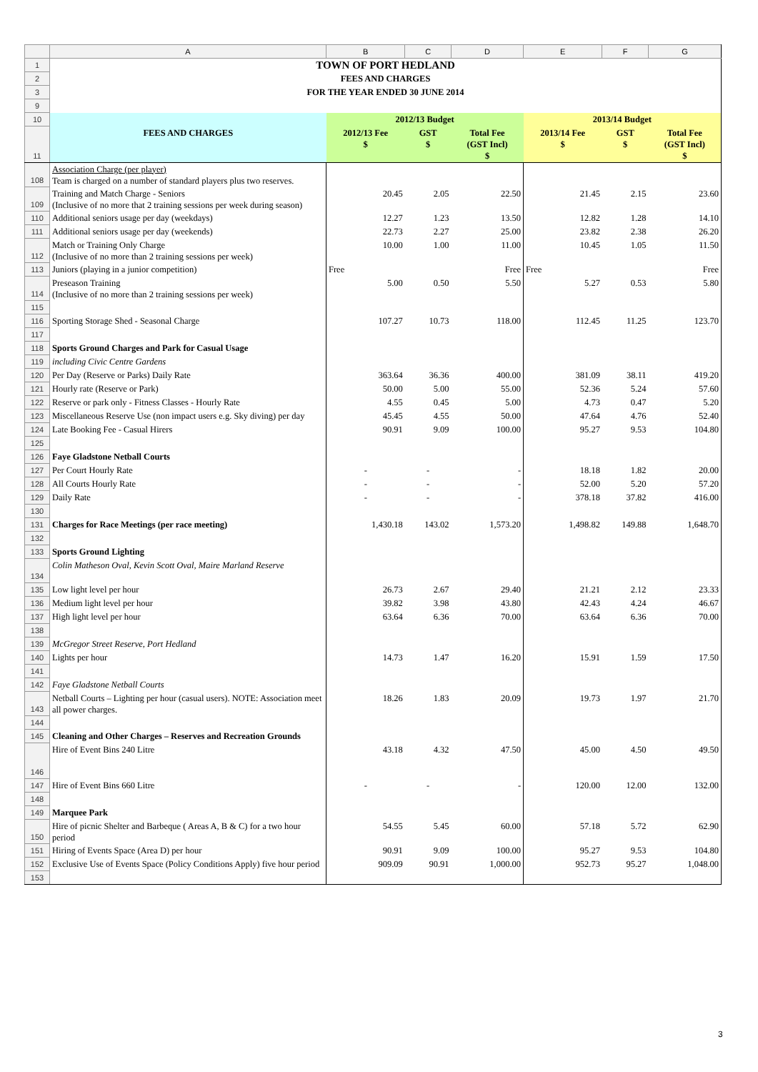| | A | B | C | D | E | F | G |
| 1 | TOWN OF PORT HEDLAND | | | | | | |
| 2 | FEES AND CHARGES | | | | | | |
| 3 | FOR THE YEAR ENDED 30 JUNE 2014 | | | | | | |
| 9 | | | | | | | |
| 10 | | 2012/13 Budget | | | 2013/14 Budget | | |
| 11 | FEES AND CHARGES | 2012/13 Fee $ | GST $ | Total Fee (GST Incl) $ | 2013/14 Fee $ | GST $ | Total Fee (GST Incl) $ |
| 108 | Association Charge (per player) Team is charged on a number of standard players plus two reserves. | | | | | | |
| 109 | Training and Match Charge - Seniors (Inclusive of no more that 2 training sessions per week during season) | 20.45 | 2.05 | 22.50 | 21.45 | 2.15 | 23.60 |
| 110 | Additional seniors usage per day (weekdays) | 12.27 | 1.23 | 13.50 | 12.82 | 1.28 | 14.10 |
| 111 | Additional seniors usage per day (weekends) | 22.73 | 2.27 | 25.00 | 23.82 | 2.38 | 26.20 |
| 112 | Match or Training Only Charge (Inclusive of no more than 2 training sessions per week) | 10.00 | 1.00 | 11.00 | 10.45 | 1.05 | 11.50 |
| 113 | Juniors (playing in a junior competition) | Free | | Free | Free | | Free |
| 114 | Preseason Training (Inclusive of no more than 2 training sessions per week) | 5.00 | 0.50 | 5.50 | 5.27 | 0.53 | 5.80 |
| 115 | | | | | | | |
| 116 | Sporting Storage Shed - Seasonal Charge | 107.27 | 10.73 | 118.00 | 112.45 | 11.25 | 123.70 |
| 117 | | | | | | | |
| 118 | Sports Ground Charges and Park for Casual Usage | | | | | | |
| 119 | including Civic Centre Gardens | | | | | | |
| 120 | Per Day (Reserve or Parks) Daily Rate | 363.64 | 36.36 | 400.00 | 381.09 | 38.11 | 419.20 |
| 121 | Hourly rate (Reserve or Park) | 50.00 | 5.00 | 55.00 | 52.36 | 5.24 | 57.60 |
| 122 | Reserve or park only - Fitness Classes - Hourly Rate | 4.55 | 0.45 | 5.00 | 4.73 | 0.47 | 5.20 |
| 123 | Miscellaneous Reserve Use (non impact users e.g. Sky diving) per day | 45.45 | 4.55 | 50.00 | 47.64 | 4.76 | 52.40 |
| 124 | Late Booking Fee - Casual Hirers | 90.91 | 9.09 | 100.00 | 95.27 | 9.53 | 104.80 |
| 125 | | | | | | | |
| 126 | Faye Gladstone Netball Courts | | | | | | |
| 127 | Per Court Hourly Rate | - | - | - | 18.18 | 1.82 | 20.00 |
| 128 | All Courts Hourly Rate | - | - | - | 52.00 | 5.20 | 57.20 |
| 129 | Daily Rate | - | - | - | 378.18 | 37.82 | 416.00 |
| 130 | | | | | | | |
| 131 | Charges for Race Meetings (per race meeting) | 1,430.18 | 143.02 | 1,573.20 | 1,498.82 | 149.88 | 1,648.70 |
| 132 | | | | | | | |
| 133 | Sports Ground Lighting | | | | | | |
| 134 | Colin Matheson Oval, Kevin Scott Oval, Maire Marland Reserve | | | | | | |
| 135 | Low light level per hour | 26.73 | 2.67 | 29.40 | 21.21 | 2.12 | 23.33 |
| 136 | Medium light level per hour | 39.82 | 3.98 | 43.80 | 42.43 | 4.24 | 46.67 |
| 137 | High light level per hour | 63.64 | 6.36 | 70.00 | 63.64 | 6.36 | 70.00 |
| 138 | | | | | | | |
| 139 | McGregor Street Reserve, Port Hedland | | | | | | |
| 140 | Lights per hour | 14.73 | 1.47 | 16.20 | 15.91 | 1.59 | 17.50 |
| 141 | | | | | | | |
| 142 | Faye Gladstone Netball Courts | | | | | | |
| 143 | Netball Courts – Lighting per hour (casual users). NOTE: Association meet all power charges. | 18.26 | 1.83 | 20.09 | 19.73 | 1.97 | 21.70 |
| 144 | | | | | | | |
| 145 | Cleaning and Other Charges – Reserves and Recreation Grounds | | | | | | |
| 146 | Hire of Event Bins 240 Litre | 43.18 | 4.32 | 47.50 | 45.00 | 4.50 | 49.50 |
| 147 | Hire of Event Bins 660 Litre | - | - | - | 120.00 | 12.00 | 132.00 |
| 148 | | | | | | | |
| 149 | Marquee Park | | | | | | |
| 150 | Hire of picnic Shelter and Barbeque ( Areas A, B & C) for a two hour period | 54.55 | 5.45 | 60.00 | 57.18 | 5.72 | 62.90 |
| 151 | Hiring of Events Space (Area D) per hour | 90.91 | 9.09 | 100.00 | 95.27 | 9.53 | 104.80 |
| 152 | Exclusive Use of Events Space (Policy Conditions Apply) five hour period | 909.09 | 90.91 | 1,000.00 | 952.73 | 95.27 | 1,048.00 |
| 153 | | | | | | | |
3